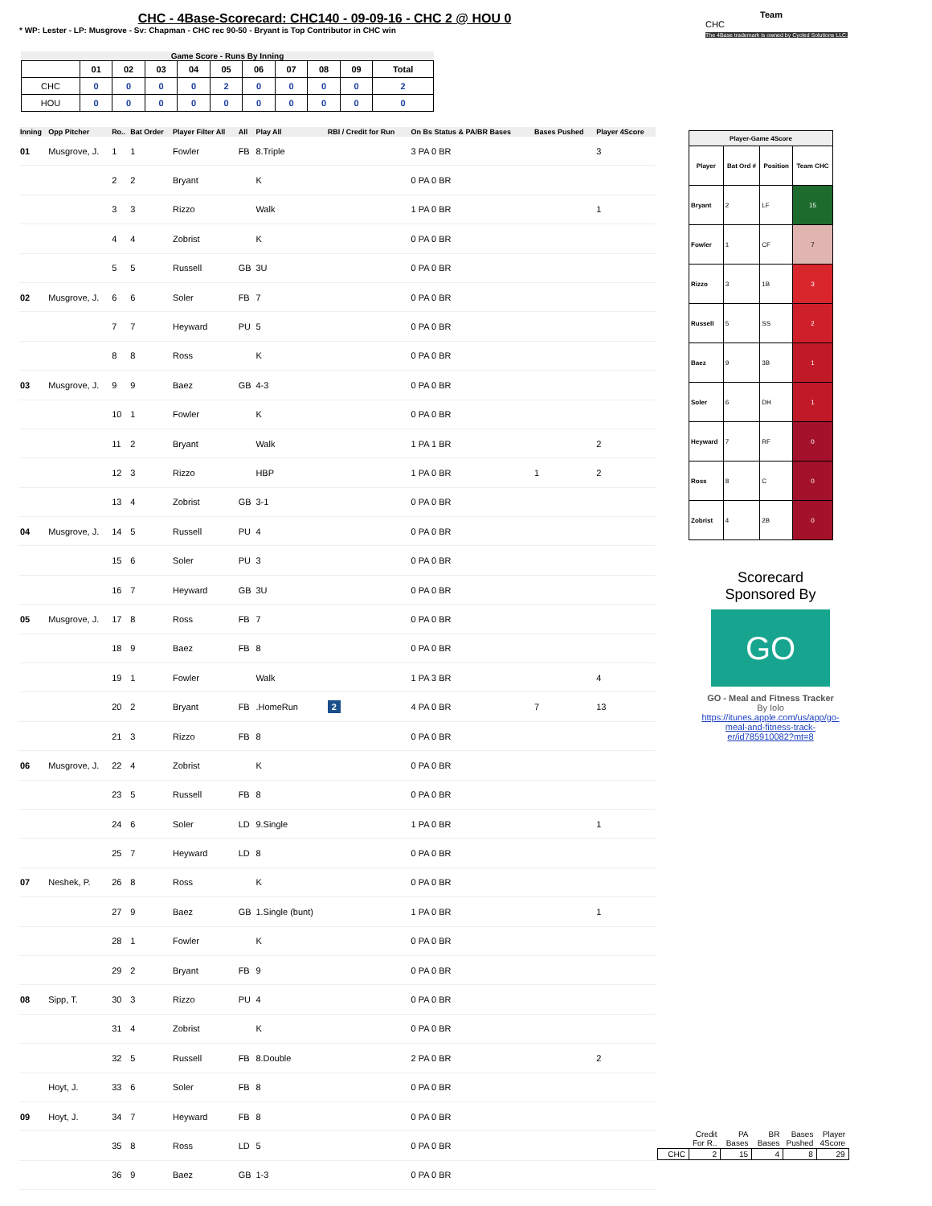CHC - 4Base-Scorecard: CHC140 - 09-09-16 - CHC 2 @ HOU 0
* WP: Lester - LP: Musgrove - Sv: Chapman - CHC rec 90-50 - Bryant is Top Contributor in CHC win
Team
CHC
The 4Base trademark is owned by Cycled Solutions LLC.
Game Score - Runs By Inning
| | 01 | 02 | 03 | 04 | 05 | 06 | 07 | 08 | 09 | Total |
| --- | --- | --- | --- | --- | --- | --- | --- | --- | --- | --- |
| CHC | 0 | 0 | 0 | 0 | 2 | 0 | 0 | 0 | 0 | 2 |
| HOU | 0 | 0 | 0 | 0 | 0 | 0 | 0 | 0 | 0 | 0 |
| Inning | Opp Pitcher | Ro.. | Bat Order | Player Filter All | All | Play All | RBI / Credit for Run | On Bs Status & PA/BR Bases | Bases Pushed | Player 4Score |
| --- | --- | --- | --- | --- | --- | --- | --- | --- | --- | --- |
| 01 | Musgrove, J. | 1 | 1 | Fowler | FB | 8.Triple | | 3 PA 0 BR | | 3 |
| | | 2 | 2 | Bryant | | K | | 0 PA 0 BR | | |
| | | 3 | 3 | Rizzo | | Walk | | 1 PA 0 BR | | 1 |
| | | 4 | 4 | Zobrist | | K | | 0 PA 0 BR | | |
| | | 5 | 5 | Russell | GB | 3U | | 0 PA 0 BR | | |
| 02 | Musgrove, J. | 6 | 6 | Soler | FB | 7 | | 0 PA 0 BR | | |
| | | 7 | 7 | Heyward | PU | 5 | | 0 PA 0 BR | | |
| | | 8 | 8 | Ross | | K | | 0 PA 0 BR | | |
| 03 | Musgrove, J. | 9 | 9 | Baez | GB | 4-3 | | 0 PA 0 BR | | |
| | | 10 | 1 | Fowler | | K | | 0 PA 0 BR | | |
| | | 11 | 2 | Bryant | | Walk | | 1 PA 1 BR | | 2 |
| | | 12 | 3 | Rizzo | | HBP | | 1 PA 0 BR | 1 | 2 |
| | | 13 | 4 | Zobrist | GB | 3-1 | | 0 PA 0 BR | | |
| 04 | Musgrove, J. | 14 | 5 | Russell | PU | 4 | | 0 PA 0 BR | | |
| | | 15 | 6 | Soler | PU | 3 | | 0 PA 0 BR | | |
| | | 16 | 7 | Heyward | GB | 3U | | 0 PA 0 BR | | |
| 05 | Musgrove, J. | 17 | 8 | Ross | FB | 7 | | 0 PA 0 BR | | |
| | | 18 | 9 | Baez | FB | 8 | | 0 PA 0 BR | | |
| | | 19 | 1 | Fowler | | Walk | | 1 PA 3 BR | | 4 |
| | | 20 | 2 | Bryant | FB | .HomeRun | 2 | 4 PA 0 BR | 7 | 13 |
| | | 21 | 3 | Rizzo | FB | 8 | | 0 PA 0 BR | | |
| 06 | Musgrove, J. | 22 | 4 | Zobrist | | K | | 0 PA 0 BR | | |
| | | 23 | 5 | Russell | FB | 8 | | 0 PA 0 BR | | |
| | | 24 | 6 | Soler | LD | 9.Single | | 1 PA 0 BR | | 1 |
| | | 25 | 7 | Heyward | LD | 8 | | 0 PA 0 BR | | |
| 07 | Neshek, P. | 26 | 8 | Ross | | K | | 0 PA 0 BR | | |
| | | 27 | 9 | Baez | GB | 1.Single (bunt) | | 1 PA 0 BR | | 1 |
| | | 28 | 1 | Fowler | | K | | 0 PA 0 BR | | |
| | | 29 | 2 | Bryant | FB | 9 | | 0 PA 0 BR | | |
| 08 | Sipp, T. | 30 | 3 | Rizzo | PU | 4 | | 0 PA 0 BR | | |
| | | 31 | 4 | Zobrist | | K | | 0 PA 0 BR | | |
| | | 32 | 5 | Russell | FB | 8.Double | | 2 PA 0 BR | | 2 |
| | Hoyt, J. | 33 | 6 | Soler | FB | 8 | | 0 PA 0 BR | | |
| 09 | Hoyt, J. | 34 | 7 | Heyward | FB | 8 | | 0 PA 0 BR | | |
| | | 35 | 8 | Ross | LD | 5 | | 0 PA 0 BR | | |
| | | 36 | 9 | Baez | GB | 1-3 | | 0 PA 0 BR | | |
| Player-Game 4Score | | | |
| --- | --- | --- | --- |
| Player | Bat Ord # | Position | Team CHC |
| Bryant | 2 | LF | 15 |
| Fowler | 1 | CF | 7 |
| Rizzo | 3 | 1B | 3 |
| Russell | 5 | SS | 2 |
| Baez | 9 | 3B | 1 |
| Soler | 6 | DH | 1 |
| Heyward | 7 | RF | 0 |
| Ross | 8 | C | 0 |
| Zobrist | 4 | 2B | 0 |
Scorecard
Sponsored By
GO
GO - Meal and Fitness Tracker
By Iolo
https://itunes.apple.com/us/app/go-meal-and-fitness-track-er/id785910082?mt=8
| | Credit For R.. | PA Bases | BR Bases | Bases Pushed | Player 4Score |
| CHC | 2 | 15 | 4 | 8 | 29 |